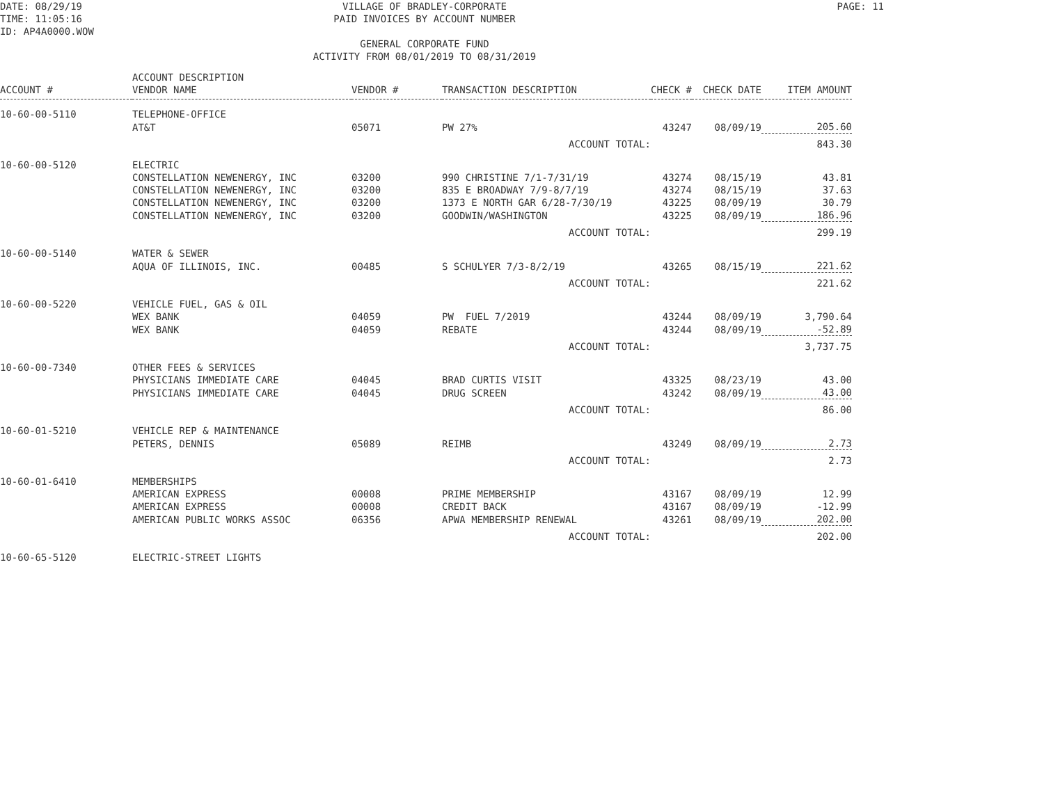DATE: 08/29/19
TIME: 11:05:16
ID: AP4A0000.WOW
VILLAGE OF BRADLEY-CORPORATE
PAID INVOICES BY ACCOUNT NUMBER
GENERAL CORPORATE FUND
ACTIVITY FROM 08/01/2019 TO 08/31/2019
PAGE: 11
| ACCOUNT # | ACCOUNT DESCRIPTION VENDOR NAME | VENDOR # | TRANSACTION DESCRIPTION | CHECK # | CHECK DATE | ITEM AMOUNT |
| --- | --- | --- | --- | --- | --- | --- |
| 10-60-00-5110 | TELEPHONE-OFFICE | | | | | |
| | AT&T | 05071 | PW 27% | 43247 | 08/09/19 | 205.60 |
| | | | ACCOUNT TOTAL: | | | 843.30 |
| 10-60-00-5120 | ELECTRIC | | | | | |
| | CONSTELLATION NEWENERGY, INC | 03200 | 990 CHRISTINE 7/1-7/31/19 | 43274 | 08/15/19 | 43.81 |
| | CONSTELLATION NEWENERGY, INC | 03200 | 835 E BROADWAY 7/9-8/7/19 | 43274 | 08/15/19 | 37.63 |
| | CONSTELLATION NEWENERGY, INC | 03200 | 1373 E NORTH GAR 6/28-7/30/19 | 43225 | 08/09/19 | 30.79 |
| | CONSTELLATION NEWENERGY, INC | 03200 | GOODWIN/WASHINGTON | 43225 | 08/09/19 | 186.96 |
| | | | ACCOUNT TOTAL: | | | 299.19 |
| 10-60-00-5140 | WATER & SEWER | | | | | |
| | AQUA OF ILLINOIS, INC. | 00485 | S SCHULYER 7/3-8/2/19 | 43265 | 08/15/19 | 221.62 |
| | | | ACCOUNT TOTAL: | | | 221.62 |
| 10-60-00-5220 | VEHICLE FUEL, GAS & OIL | | | | | |
| | WEX BANK | 04059 | PW FUEL 7/2019 | 43244 | 08/09/19 | 3,790.64 |
| | WEX BANK | 04059 | REBATE | 43244 | 08/09/19 | -52.89 |
| | | | ACCOUNT TOTAL: | | | 3,737.75 |
| 10-60-00-7340 | OTHER FEES & SERVICES | | | | | |
| | PHYSICIANS IMMEDIATE CARE | 04045 | BRAD CURTIS VISIT | 43325 | 08/23/19 | 43.00 |
| | PHYSICIANS IMMEDIATE CARE | 04045 | DRUG SCREEN | 43242 | 08/09/19 | 43.00 |
| | | | ACCOUNT TOTAL: | | | 86.00 |
| 10-60-01-5210 | VEHICLE REP & MAINTENANCE | | | | | |
| | PETERS, DENNIS | 05089 | REIMB | 43249 | 08/09/19 | 2.73 |
| | | | ACCOUNT TOTAL: | | | 2.73 |
| 10-60-01-6410 | MEMBERSHIPS | | | | | |
| | AMERICAN EXPRESS | 00008 | PRIME MEMBERSHIP | 43167 | 08/09/19 | 12.99 |
| | AMERICAN EXPRESS | 00008 | CREDIT BACK | 43167 | 08/09/19 | -12.99 |
| | AMERICAN PUBLIC WORKS ASSOC | 06356 | APWA MEMBERSHIP RENEWAL | 43261 | 08/09/19 | 202.00 |
| | | | ACCOUNT TOTAL: | | | 202.00 |
| 10-60-65-5120 | ELECTRIC-STREET LIGHTS | | | | | |